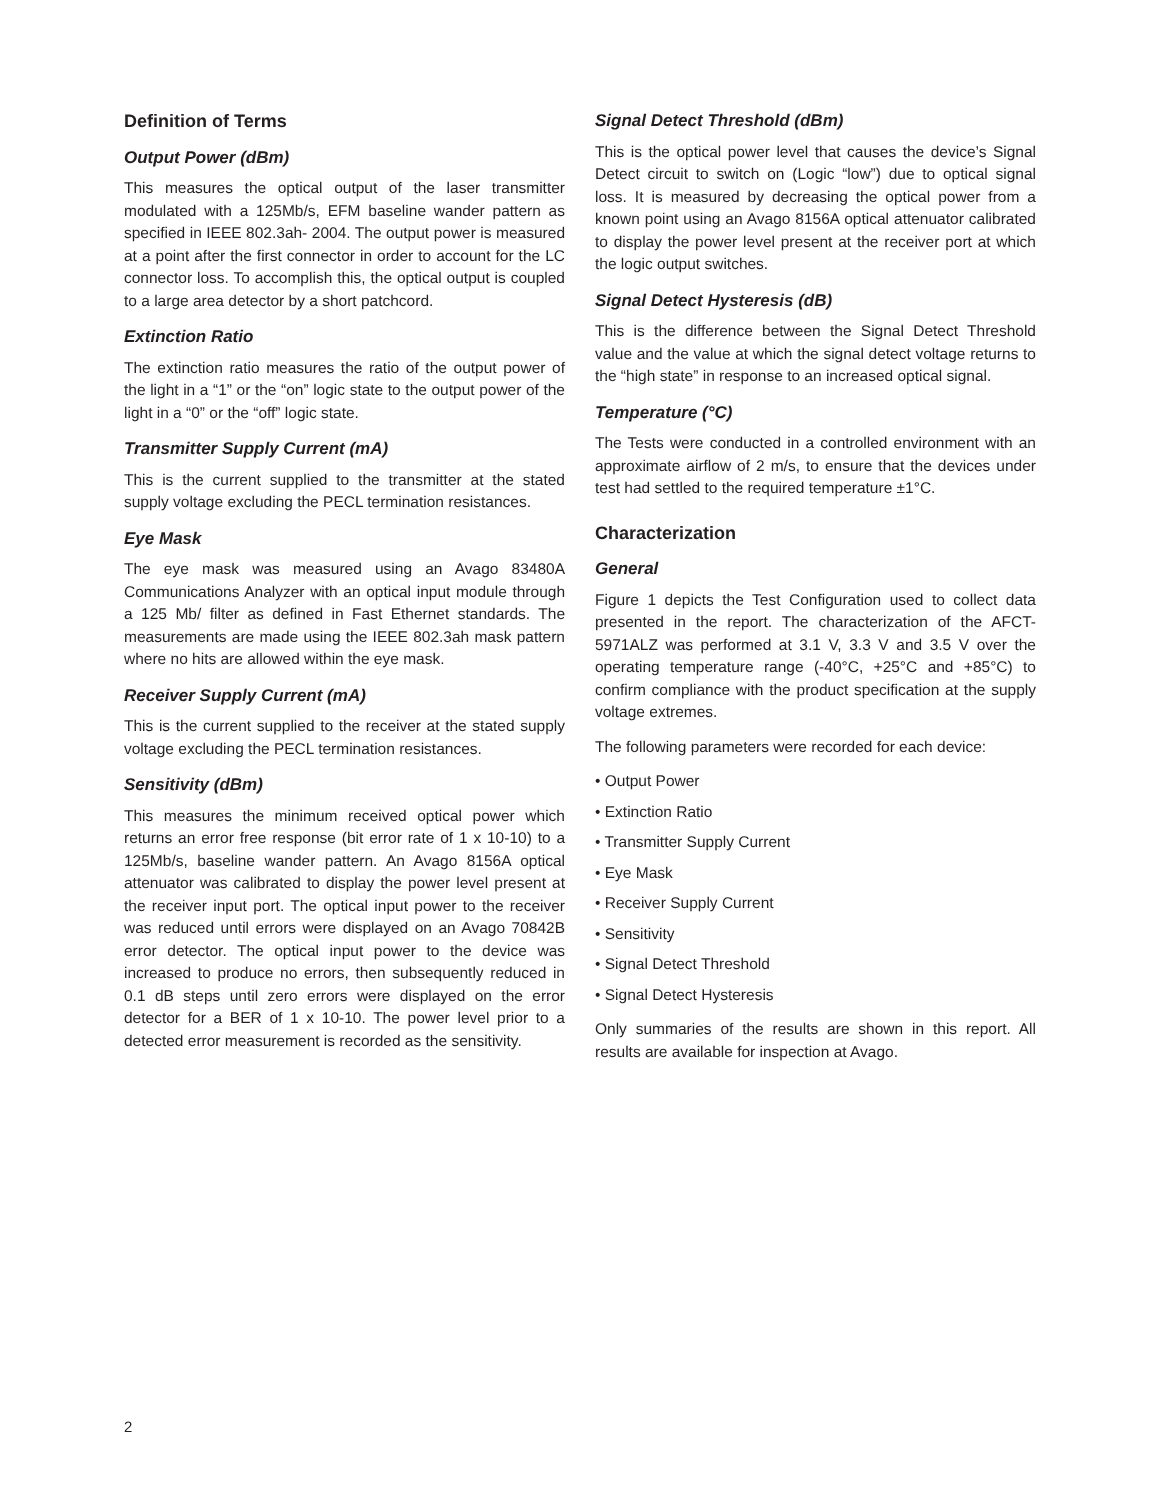Definition of Terms
Output Power (dBm)
This measures the optical output of the laser transmitter modulated with a 125Mb/s, EFM baseline wander pattern as specified in IEEE 802.3ah- 2004. The output power is measured at a point after the first connector in order to account for the LC connector loss. To accomplish this, the optical output is coupled to a large area detector by a short patchcord.
Extinction Ratio
The extinction ratio measures the ratio of the output power of the light in a “1” or the “on” logic state to the output power of the light in a “0” or the “off” logic state.
Transmitter Supply Current (mA)
This is the current supplied to the transmitter at the stated supply voltage excluding the PECL termination resistances.
Eye Mask
The eye mask was measured using an Avago 83480A Communications Analyzer with an optical input module through a 125 Mb/ filter as defined in Fast Ethernet standards. The measurements are made using the IEEE 802.3ah mask pattern where no hits are allowed within the eye mask.
Receiver Supply Current (mA)
This is the current supplied to the receiver at the stated supply voltage excluding the PECL termination resistances.
Sensitivity (dBm)
This measures the minimum received optical power which returns an error free response (bit error rate of 1 x 10-10) to a 125Mb/s, baseline wander pattern. An Avago 8156A optical attenuator was calibrated to display the power level present at the receiver input port. The optical input power to the receiver was reduced until errors were displayed on an Avago 70842B error detector. The optical input power to the device was increased to produce no errors, then subsequently reduced in 0.1 dB steps until zero errors were displayed on the error detector for a BER of 1 x 10-10. The power level prior to a detected error measurement is recorded as the sensitivity.
Signal Detect Threshold (dBm)
This is the optical power level that causes the device’s Signal Detect circuit to switch on (Logic “low”) due to optical signal loss. It is measured by decreasing the optical power from a known point using an Avago 8156A optical attenuator calibrated to display the power level present at the receiver port at which the logic output switches.
Signal Detect Hysteresis (dB)
This is the difference between the Signal Detect Threshold value and the value at which the signal detect voltage returns to the “high state” in response to an increased optical signal.
Temperature (°C)
The Tests were conducted in a controlled environment with an approximate airflow of 2 m/s, to ensure that the devices under test had settled to the required temperature ±1°C.
Characterization
General
Figure 1 depicts the Test Configuration used to collect data presented in the report. The characterization of the AFCT-5971ALZ was performed at 3.1 V, 3.3 V and 3.5 V over the operating temperature range (-40°C, +25°C and +85°C) to confirm compliance with the product specification at the supply voltage extremes.
The following parameters were recorded for each device:
• Output Power
• Extinction Ratio
• Transmitter Supply Current
• Eye Mask
• Receiver Supply Current
• Sensitivity
• Signal Detect Threshold
• Signal Detect Hysteresis
Only summaries of the results are shown in this report. All results are available for inspection at Avago.
2